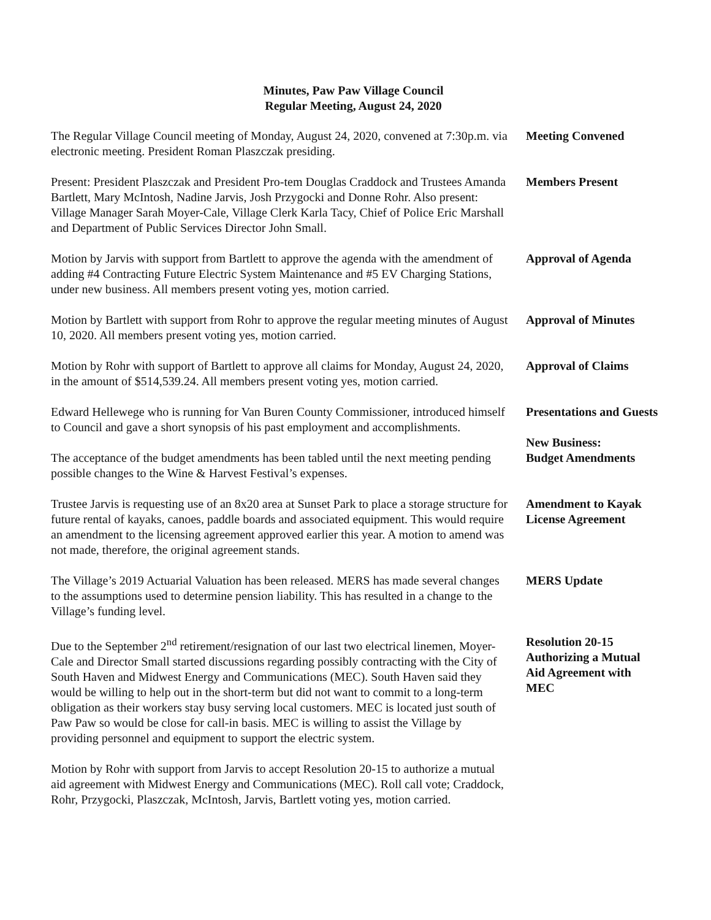Minutes, Paw Paw Village Council
Regular Meeting, August 24, 2020
The Regular Village Council meeting of Monday, August 24, 2020, convened at 7:30p.m. via electronic meeting. President Roman Plaszczak presiding.
Meeting Convened
Present: President Plaszczak and President Pro-tem Douglas Craddock and Trustees Amanda Bartlett, Mary McIntosh, Nadine Jarvis, Josh Przygocki and Donne Rohr. Also present: Village Manager Sarah Moyer-Cale, Village Clerk Karla Tacy, Chief of Police Eric Marshall and Department of Public Services Director John Small.
Members Present
Motion by Jarvis with support from Bartlett to approve the agenda with the amendment of adding #4 Contracting Future Electric System Maintenance and #5 EV Charging Stations, under new business. All members present voting yes, motion carried.
Approval of Agenda
Motion by Bartlett with support from Rohr to approve the regular meeting minutes of August 10, 2020. All members present voting yes, motion carried.
Approval of Minutes
Motion by Rohr with support of Bartlett to approve all claims for Monday, August 24, 2020, in the amount of $514,539.24. All members present voting yes, motion carried.
Approval of Claims
Edward Hellewege who is running for Van Buren County Commissioner, introduced himself to Council and gave a short synopsis of his past employment and accomplishments.
The acceptance of the budget amendments has been tabled until the next meeting pending possible changes to the Wine & Harvest Festival’s expenses.
Presentations and Guests
New Business:
Budget Amendments
Trustee Jarvis is requesting use of an 8x20 area at Sunset Park to place a storage structure for future rental of kayaks, canoes, paddle boards and associated equipment. This would require an amendment to the licensing agreement approved earlier this year. A motion to amend was not made, therefore, the original agreement stands.
Amendment to Kayak License Agreement
The Village’s 2019 Actuarial Valuation has been released. MERS has made several changes to the assumptions used to determine pension liability. This has resulted in a change to the Village’s funding level.
MERS Update
Due to the September 2<sup>nd</sup> retirement/resignation of our last two electrical linemen, Moyer-Cale and Director Small started discussions regarding possibly contracting with the City of South Haven and Midwest Energy and Communications (MEC). South Haven said they would be willing to help out in the short-term but did not want to commit to a long-term obligation as their workers stay busy serving local customers. MEC is located just south of Paw Paw so would be close for call-in basis. MEC is willing to assist the Village by providing personnel and equipment to support the electric system.
Resolution 20-15 Authorizing a Mutual Aid Agreement with MEC
Motion by Rohr with support from Jarvis to accept Resolution 20-15 to authorize a mutual aid agreement with Midwest Energy and Communications (MEC). Roll call vote; Craddock, Rohr, Przygocki, Plaszczak, McIntosh, Jarvis, Bartlett voting yes, motion carried.